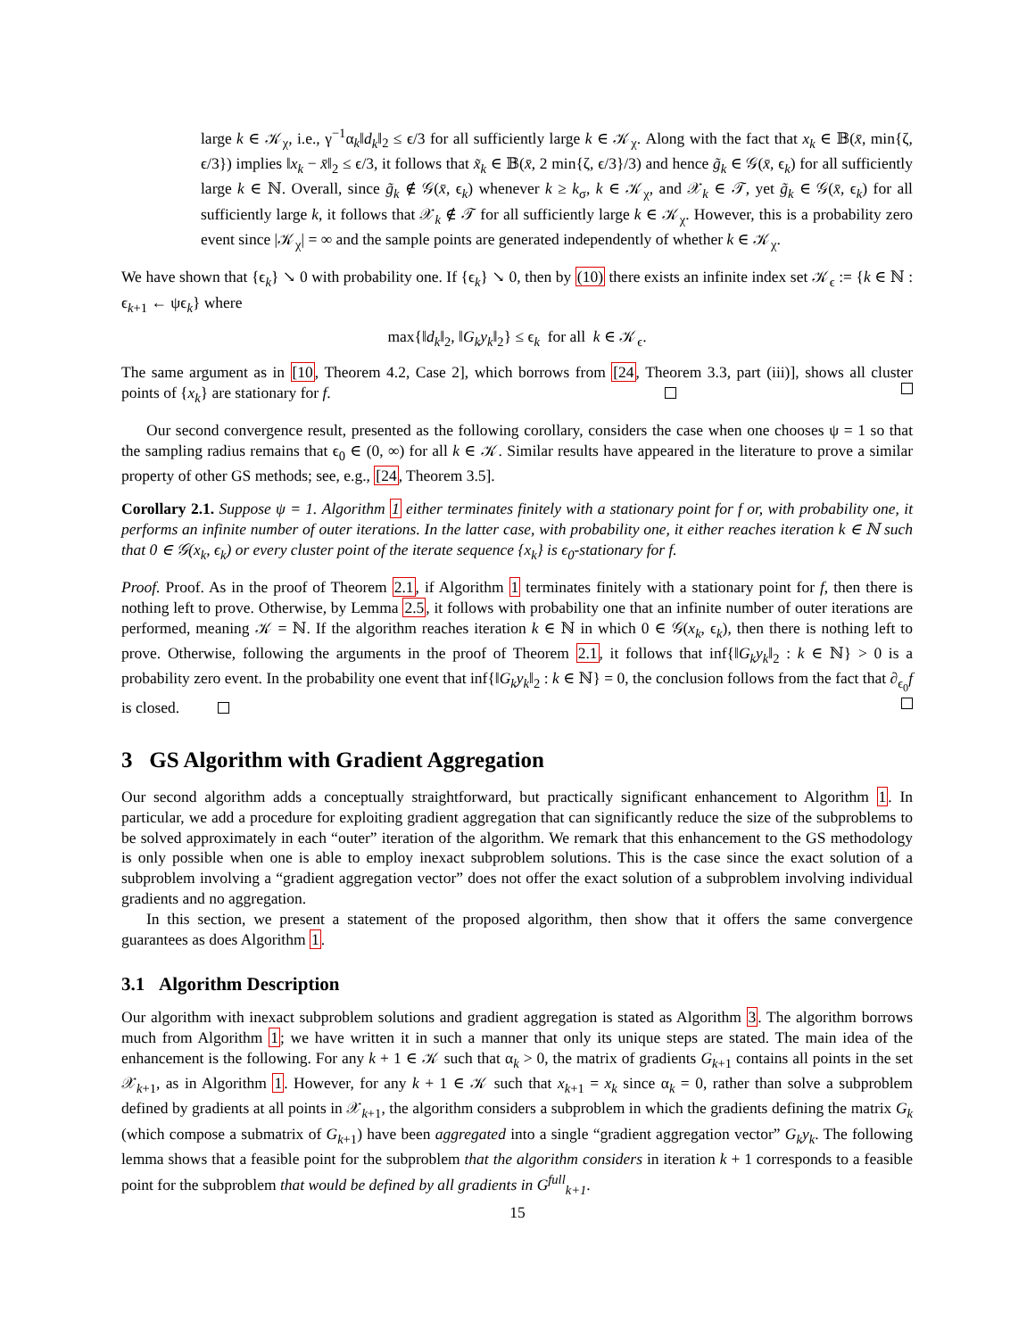large k ∈ 𝒦<sub>χ</sub>, i.e., γ<sup>−1</sup>α<sub>k</sub>‖d<sub>k</sub>‖<sub>2</sub> ≤ ϵ/3 for all sufficiently large k ∈ 𝒦<sub>χ</sub>. Along with the fact that x<sub>k</sub> ∈ 𝔹(x̄, min{ζ, ϵ/3}) implies ‖x<sub>k</sub> − x̄‖<sub>2</sub> ≤ ϵ/3, it follows that x̃<sub>k</sub> ∈ 𝔹(x̄, 2 min{ζ, ϵ/3}/3) and hence g̃<sub>k</sub> ∈ 𝒢(x̄, ϵ<sub>k</sub>) for all sufficiently large k ∈ ℕ. Overall, since g̃<sub>k</sub> ∉ 𝒢(x̄, ϵ<sub>k</sub>) whenever k ≥ k<sub>σ</sub>, k ∈ 𝒦<sub>χ</sub>, and 𝒳<sub>k</sub> ∈ 𝒯, yet g̃<sub>k</sub> ∈ 𝒢(x̄, ϵ<sub>k</sub>) for all sufficiently large k, it follows that 𝒳<sub>k</sub> ∉ 𝒯 for all sufficiently large k ∈ 𝒦<sub>χ</sub>. However, this is a probability zero event since |𝒦<sub>χ</sub>| = ∞ and the sample points are generated independently of whether k ∈ 𝒦<sub>χ</sub>.
We have shown that {ϵ<sub>k</sub>} ↘ 0 with probability one. If {ϵ<sub>k</sub>} ↘ 0, then by (10) there exists an infinite index set 𝒦<sub>ϵ</sub> := {k ∈ ℕ : ϵ<sub>k+1</sub> ← ψϵ<sub>k</sub>} where
max{‖d<sub>k</sub>‖<sub>2</sub>, ‖G<sub>k</sub>y<sub>k</sub>‖<sub>2</sub>} ≤ ϵ<sub>k</sub> for all k ∈ 𝒦<sub>ϵ</sub>.
The same argument as in [10, Theorem 4.2, Case 2], which borrows from [24, Theorem 3.3, part (iii)], shows all cluster points of {x<sub>k</sub>} are stationary for f.
Our second convergence result, presented as the following corollary, considers the case when one chooses ψ = 1 so that the sampling radius remains that ϵ<sub>0</sub> ∈ (0, ∞) for all k ∈ 𝒦. Similar results have appeared in the literature to prove a similar property of other GS methods; see, e.g., [24, Theorem 3.5].
Corollary 2.1. Suppose ψ = 1. Algorithm 1 either terminates finitely with a stationary point for f or, with probability one, it performs an infinite number of outer iterations. In the latter case, with probability one, it either reaches iteration k ∈ ℕ such that 0 ∈ 𝒢(x<sub>k</sub>, ϵ<sub>k</sub>) or every cluster point of the iterate sequence {x<sub>k</sub>} is ϵ<sub>0</sub>-stationary for f.
Proof. Proof. As in the proof of Theorem 2.1, if Algorithm 1 terminates finitely with a stationary point for f, then there is nothing left to prove. Otherwise, by Lemma 2.5, it follows with probability one that an infinite number of outer iterations are performed, meaning 𝒦 = ℕ. If the algorithm reaches iteration k ∈ ℕ in which 0 ∈ 𝒢(x<sub>k</sub>, ϵ<sub>k</sub>), then there is nothing left to prove. Otherwise, following the arguments in the proof of Theorem 2.1, it follows that inf{‖G<sub>k</sub>y<sub>k</sub>‖<sub>2</sub> : k ∈ ℕ} > 0 is a probability zero event. In the probability one event that inf{‖G<sub>k</sub>y<sub>k</sub>‖<sub>2</sub> : k ∈ ℕ} = 0, the conclusion follows from the fact that ∂<sub>ϵ<sub>0</sub></sub>f is closed.
3 GS Algorithm with Gradient Aggregation
Our second algorithm adds a conceptually straightforward, but practically significant enhancement to Algorithm 1. In particular, we add a procedure for exploiting gradient aggregation that can significantly reduce the size of the subproblems to be solved approximately in each “outer” iteration of the algorithm. We remark that this enhancement to the GS methodology is only possible when one is able to employ inexact subproblem solutions. This is the case since the exact solution of a subproblem involving a “gradient aggregation vector” does not offer the exact solution of a subproblem involving individual gradients and no aggregation.
In this section, we present a statement of the proposed algorithm, then show that it offers the same convergence guarantees as does Algorithm 1.
3.1 Algorithm Description
Our algorithm with inexact subproblem solutions and gradient aggregation is stated as Algorithm 3. The algorithm borrows much from Algorithm 1; we have written it in such a manner that only its unique steps are stated. The main idea of the enhancement is the following. For any k + 1 ∈ 𝒦 such that α<sub>k</sub> > 0, the matrix of gradients G<sub>k+1</sub> contains all points in the set 𝒳<sub>k+1</sub>, as in Algorithm 1. However, for any k + 1 ∈ 𝒦 such that x<sub>k+1</sub> = x<sub>k</sub> since α<sub>k</sub> = 0, rather than solve a subproblem defined by gradients at all points in 𝒳<sub>k+1</sub>, the algorithm considers a subproblem in which the gradients defining the matrix G<sub>k</sub> (which compose a submatrix of G<sub>k+1</sub>) have been aggregated into a single “gradient aggregation vector” G<sub>k</sub>y<sub>k</sub>. The following lemma shows that a feasible point for the subproblem that the algorithm considers in iteration k + 1 corresponds to a feasible point for the subproblem that would be defined by all gradients in G<sup>full</sup><sub>k+1</sub>.
15